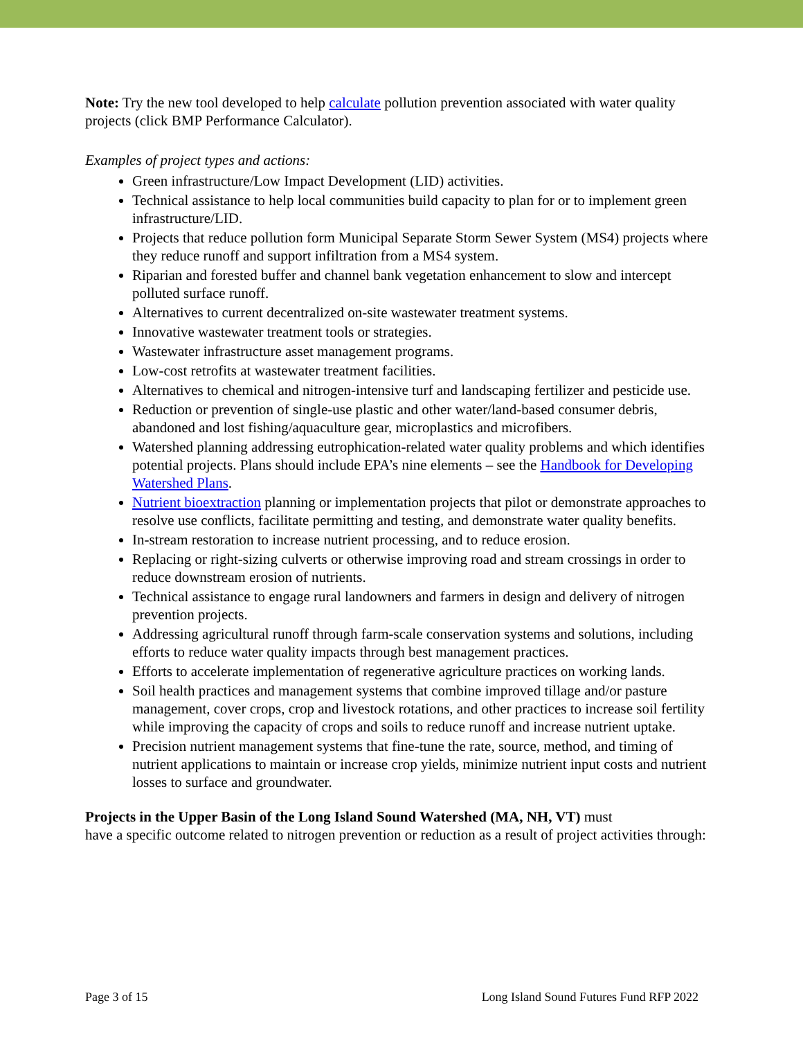Note: Try the new tool developed to help calculate pollution prevention associated with water quality projects (click BMP Performance Calculator).
Examples of project types and actions:
Green infrastructure/Low Impact Development (LID) activities.
Technical assistance to help local communities build capacity to plan for or to implement green infrastructure/LID.
Projects that reduce pollution form Municipal Separate Storm Sewer System (MS4) projects where they reduce runoff and support infiltration from a MS4 system.
Riparian and forested buffer and channel bank vegetation enhancement to slow and intercept polluted surface runoff.
Alternatives to current decentralized on-site wastewater treatment systems.
Innovative wastewater treatment tools or strategies.
Wastewater infrastructure asset management programs.
Low-cost retrofits at wastewater treatment facilities.
Alternatives to chemical and nitrogen-intensive turf and landscaping fertilizer and pesticide use.
Reduction or prevention of single-use plastic and other water/land-based consumer debris, abandoned and lost fishing/aquaculture gear, microplastics and microfibers.
Watershed planning addressing eutrophication-related water quality problems and which identifies potential projects. Plans should include EPA’s nine elements – see the Handbook for Developing Watershed Plans.
Nutrient bioextraction planning or implementation projects that pilot or demonstrate approaches to resolve use conflicts, facilitate permitting and testing, and demonstrate water quality benefits.
In-stream restoration to increase nutrient processing, and to reduce erosion.
Replacing or right-sizing culverts or otherwise improving road and stream crossings in order to reduce downstream erosion of nutrients.
Technical assistance to engage rural landowners and farmers in design and delivery of nitrogen prevention projects.
Addressing agricultural runoff through farm-scale conservation systems and solutions, including efforts to reduce water quality impacts through best management practices.
Efforts to accelerate implementation of regenerative agriculture practices on working lands.
Soil health practices and management systems that combine improved tillage and/or pasture management, cover crops, crop and livestock rotations, and other practices to increase soil fertility while improving the capacity of crops and soils to reduce runoff and increase nutrient uptake.
Precision nutrient management systems that fine-tune the rate, source, method, and timing of nutrient applications to maintain or increase crop yields, minimize nutrient input costs and nutrient losses to surface and groundwater.
Projects in the Upper Basin of the Long Island Sound Watershed (MA, NH, VT) must
have a specific outcome related to nitrogen prevention or reduction as a result of project activities through:
Page 3 of 15 Long Island Sound Futures Fund RFP 2022